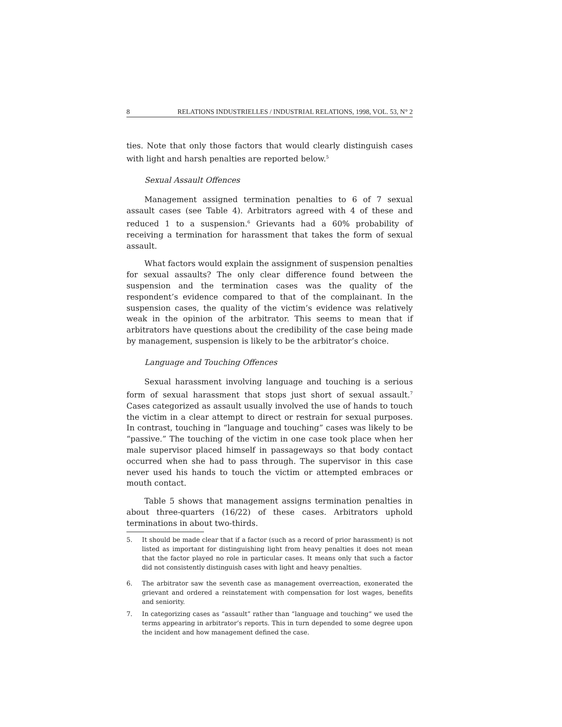8 RELATIONS INDUSTRIELLES / INDUSTRIAL RELATIONS, 1998, VOL. 53, N° 2
ties. Note that only those factors that would clearly distinguish cases with light and harsh penalties are reported below.<sup>5</sup>
Sexual Assault Offences
Management assigned termination penalties to 6 of 7 sexual assault cases (see Table 4). Arbitrators agreed with 4 of these and reduced 1 to a suspension.<sup>6</sup> Grievants had a 60% probability of receiving a termination for harassment that takes the form of sexual assault.
What factors would explain the assignment of suspension penalties for sexual assaults? The only clear difference found between the suspension and the termination cases was the quality of the respondent’s evidence compared to that of the complainant. In the suspension cases, the quality of the victim’s evidence was relatively weak in the opinion of the arbitrator. This seems to mean that if arbitrators have questions about the credibility of the case being made by management, suspension is likely to be the arbitrator’s choice.
Language and Touching Offences
Sexual harassment involving language and touching is a serious form of sexual harassment that stops just short of sexual assault.<sup>7</sup> Cases categorized as assault usually involved the use of hands to touch the victim in a clear attempt to direct or restrain for sexual purposes. In contrast, touching in “language and touching” cases was likely to be “passive.” The touching of the victim in one case took place when her male supervisor placed himself in passageways so that body contact occurred when she had to pass through. The supervisor in this case never used his hands to touch the victim or attempted embraces or mouth contact.
Table 5 shows that management assigns termination penalties in about three-quarters (16/22) of these cases. Arbitrators uphold terminations in about two-thirds.
5. It should be made clear that if a factor (such as a record of prior harassment) is not listed as important for distinguishing light from heavy penalties it does not mean that the factor played no role in particular cases. It means only that such a factor did not consistently distinguish cases with light and heavy penalties.
6. The arbitrator saw the seventh case as management overreaction, exonerated the grievant and ordered a reinstatement with compensation for lost wages, benefits and seniority.
7. In categorizing cases as “assault” rather than “language and touching” we used the terms appearing in arbitrator’s reports. This in turn depended to some degree upon the incident and how management defined the case.